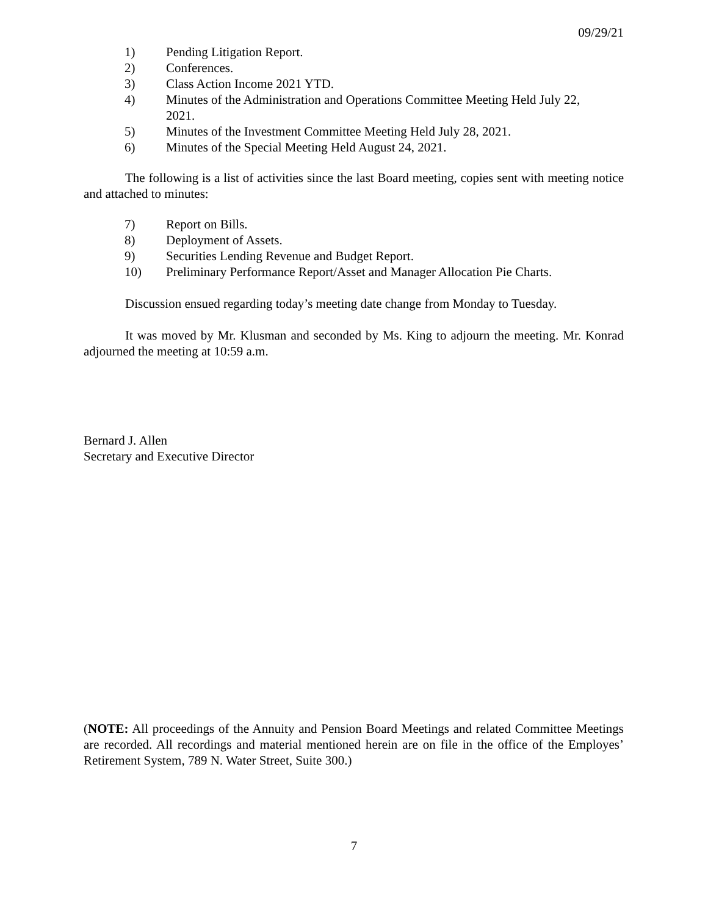09/29/21
1) Pending Litigation Report.
2) Conferences.
3) Class Action Income 2021 YTD.
4) Minutes of the Administration and Operations Committee Meeting Held July 22, 2021.
5) Minutes of the Investment Committee Meeting Held July 28, 2021.
6) Minutes of the Special Meeting Held August 24, 2021.
The following is a list of activities since the last Board meeting, copies sent with meeting notice and attached to minutes:
7) Report on Bills.
8) Deployment of Assets.
9) Securities Lending Revenue and Budget Report.
10) Preliminary Performance Report/Asset and Manager Allocation Pie Charts.
Discussion ensued regarding today’s meeting date change from Monday to Tuesday.
It was moved by Mr. Klusman and seconded by Ms. King to adjourn the meeting. Mr. Konrad adjourned the meeting at 10:59 a.m.
Bernard J. Allen
Secretary and Executive Director
(NOTE: All proceedings of the Annuity and Pension Board Meetings and related Committee Meetings are recorded. All recordings and material mentioned herein are on file in the office of the Employes’ Retirement System, 789 N. Water Street, Suite 300.)
7